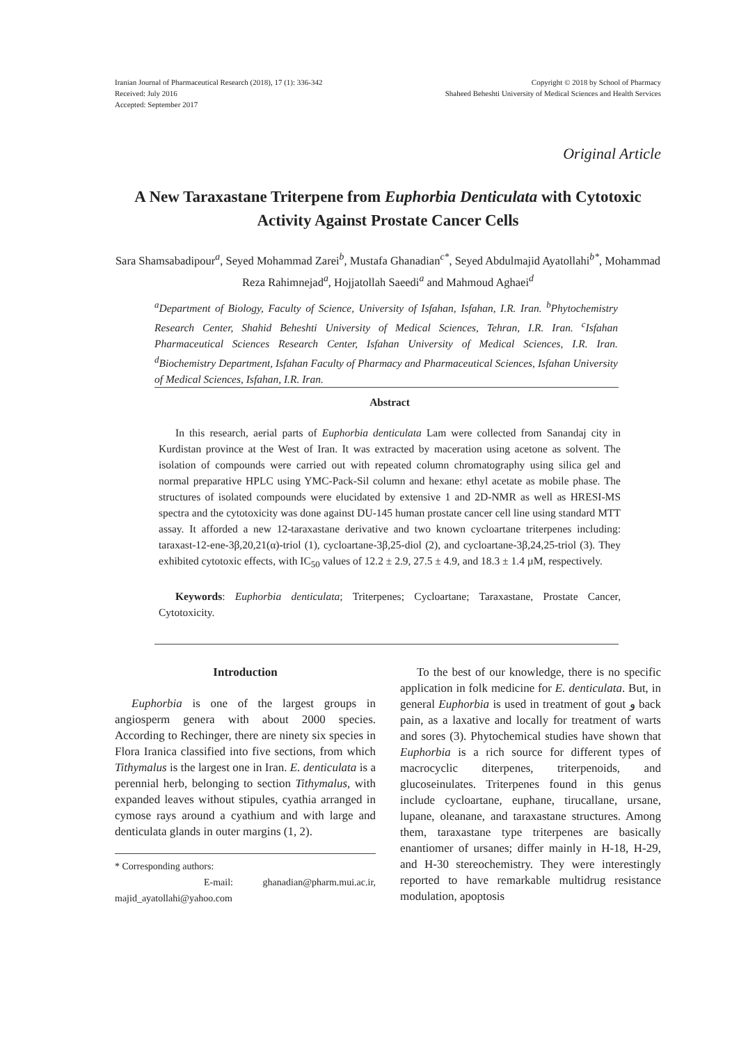Iranian Journal of Pharmaceutical Research (2018), 17 (1): 336-342
Received: July 2016
Accepted: September 2017
Copyright © 2018 by School of Pharmacy
Shaheed Beheshti University of Medical Sciences and Health Services
Original Article
A New Taraxastane Triterpene from Euphorbia Denticulata with Cytotoxic Activity Against Prostate Cancer Cells
Sara Shamsabadipour<sup>a</sup>, Seyed Mohammad Zarei<sup>b</sup>, Mustafa Ghanadian<sup>c*</sup>, Seyed Abdulmajid Ayatollahi<sup>b*</sup>, Mohammad Reza Rahimnejad<sup>a</sup>, Hojjatollah Saeedi<sup>a</sup> and Mahmoud Aghaei<sup>d</sup>
<sup>a</sup> Department of Biology, Faculty of Science, University of Isfahan, Isfahan, I.R. Iran. <sup>b</sup>Phytochemistry Research Center, Shahid Beheshti University of Medical Sciences, Tehran, I.R. Iran. <sup>c</sup>Isfahan Pharmaceutical Sciences Research Center, Isfahan University of Medical Sciences, I.R. Iran. <sup>d</sup>Biochemistry Department, Isfahan Faculty of Pharmacy and Pharmaceutical Sciences, Isfahan University of Medical Sciences, Isfahan, I.R. Iran.
Abstract
In this research, aerial parts of Euphorbia denticulata Lam were collected from Sanandaj city in Kurdistan province at the West of Iran. It was extracted by maceration using acetone as solvent. The isolation of compounds were carried out with repeated column chromatography using silica gel and normal preparative HPLC using YMC-Pack-Sil column and hexane: ethyl acetate as mobile phase. The structures of isolated compounds were elucidated by extensive 1 and 2D-NMR as well as HRESI-MS spectra and the cytotoxicity was done against DU-145 human prostate cancer cell line using standard MTT assay. It afforded a new 12-taraxastane derivative and two known cycloartane triterpenes including: taraxast-12-ene-3β,20,21(α)-triol (1), cycloartane-3β,25-diol (2), and cycloartane-3β,24,25-triol (3). They exhibited cytotoxic effects, with IC<sub>50</sub> values of 12.2 ± 2.9, 27.5 ± 4.9, and 18.3 ± 1.4 µM, respectively.
Keywords: Euphorbia denticulata; Triterpenes; Cycloartane; Taraxastane, Prostate Cancer, Cytotoxicity.
Introduction
Euphorbia is one of the largest groups in angiosperm genera with about 2000 species. According to Rechinger, there are ninety six species in Flora Iranica classified into five sections, from which Tithymalus is the largest one in Iran. E. denticulata is a perennial herb, belonging to section Tithymalus, with expanded leaves without stipules, cyathia arranged in cymose rays around a cyathium and with large and denticulata glands in outer margins (1, 2).
* Corresponding authors:
E-mail: ghanadian@pharm.mui.ac.ir, majid_ayatollahi@yahoo.com
To the best of our knowledge, there is no specific application in folk medicine for E. denticulata. But, in general Euphorbia is used in treatment of gout و back pain, as a laxative and locally for treatment of warts and sores (3). Phytochemical studies have shown that Euphorbia is a rich source for different types of macrocyclic diterpenes, triterpenoids, and glucoseinulates. Triterpenes found in this genus include cycloartane, euphane, tirucallane, ursane, lupane, oleanane, and taraxastane structures. Among them, taraxastane type triterpenes are basically enantiomer of ursanes; differ mainly in H-18, H-29, and H-30 stereochemistry. They were interestingly reported to have remarkable multidrug resistance modulation, apoptosis